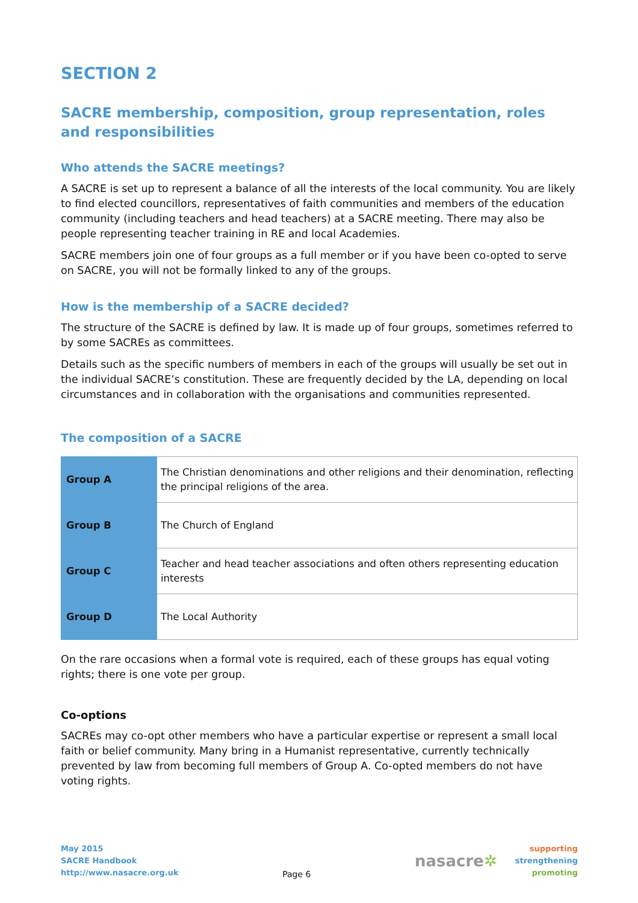SECTION 2
SACRE membership, composition, group representation, roles and responsibilities
Who attends the SACRE meetings?
A SACRE is set up to represent a balance of all the interests of the local community. You are likely to find elected councillors, representatives of faith communities and members of the education community (including teachers and head teachers) at a SACRE meeting. There may also be people representing teacher training in RE and local Academies.
SACRE members join one of four groups as a full member or if you have been co-opted to serve on SACRE, you will not be formally linked to any of the groups.
How is the membership of a SACRE decided?
The structure of the SACRE is defined by law. It is made up of four groups, sometimes referred to by some SACREs as committees.
Details such as the specific numbers of members in each of the groups will usually be set out in the individual SACRE’s constitution. These are frequently decided by the LA, depending on local circumstances and in collaboration with the organisations and communities represented.
The composition of a SACRE
| Group A | The Christian denominations and other religions and their denomination, reflecting the principal religions of the area. |
| Group B | The Church of England |
| Group C | Teacher and head teacher associations and often others representing education interests |
| Group D | The Local Authority |
On the rare occasions when a formal vote is required, each of these groups has equal voting rights; there is one vote per group.
Co-options
SACREs may co-opt other members who have a particular expertise or represent a small local faith or belief community. Many bring in a Humanist representative, currently technically prevented by law from becoming full members of Group A. Co-opted members do not have voting rights.
May 2015
SACRE Handbook
http://www.nasacre.org.uk
Page 6
nasacre✲
supporting
strengthening
promoting